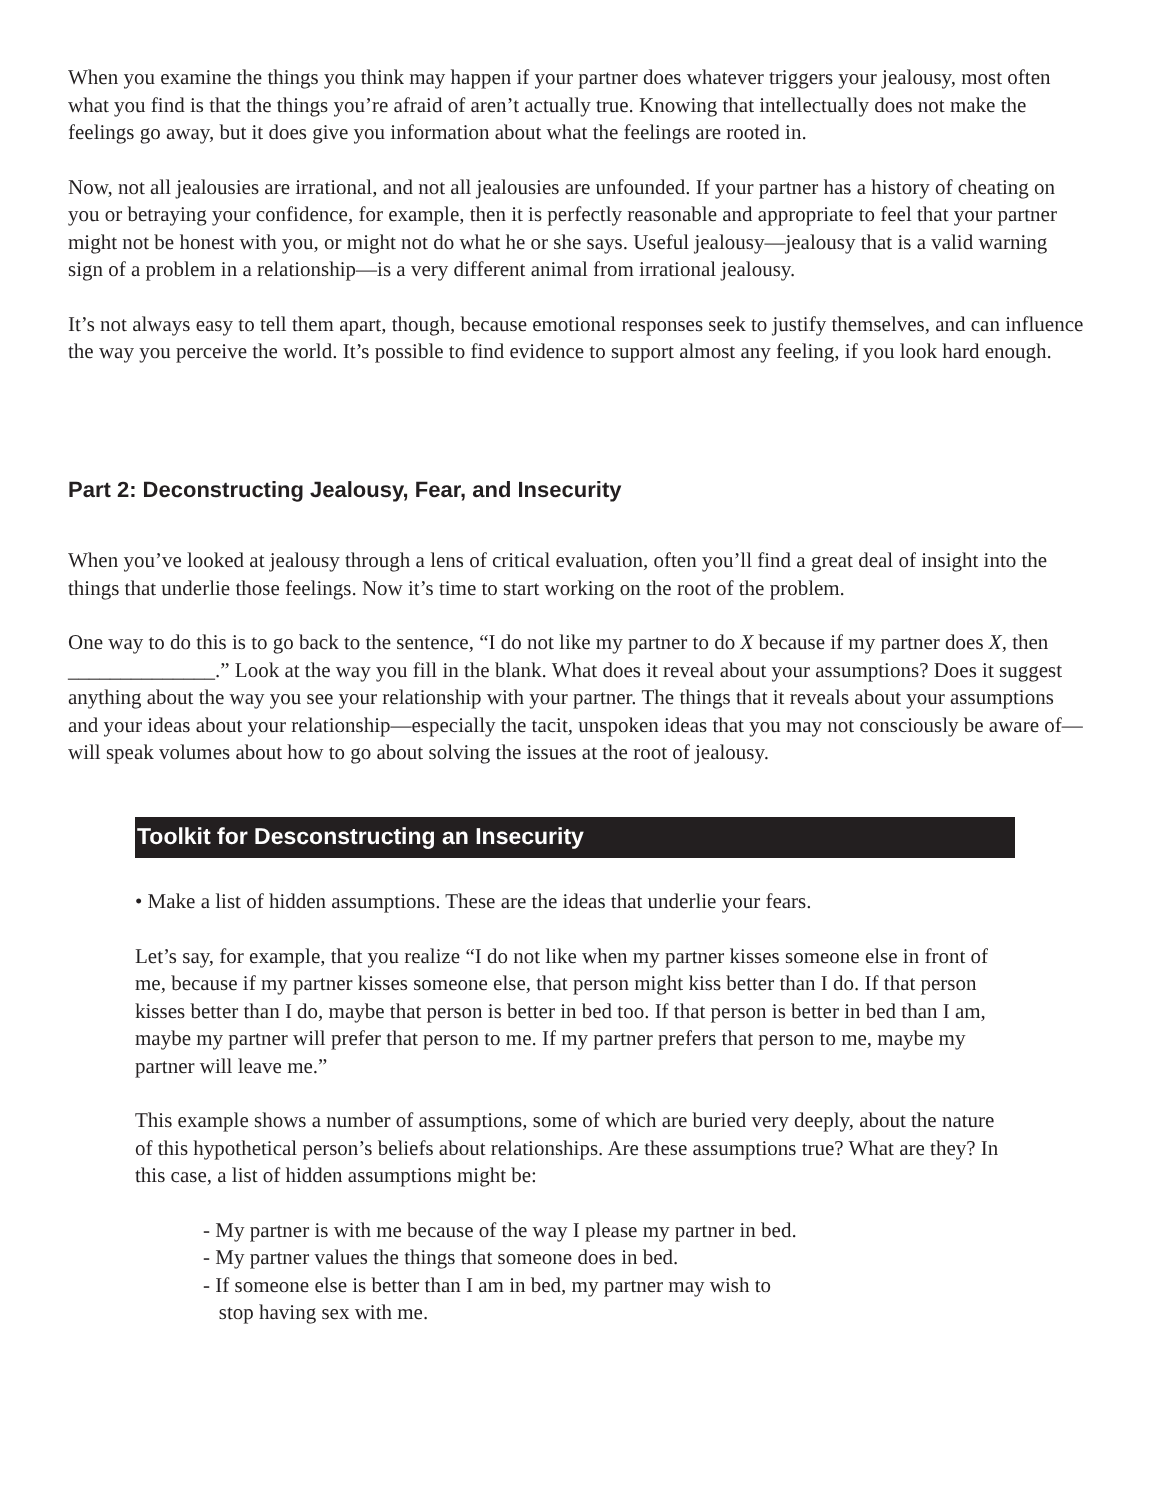When you examine the things you think may happen if your partner does whatever triggers your jealousy, most often what you find is that the things you’re afraid of aren’t actually true. Knowing that intellectually does not make the feelings go away, but it does give you information about what the feelings are rooted in.
Now, not all jealousies are irrational, and not all jealousies are unfounded. If your partner has a history of cheating on you or betraying your confidence, for example, then it is perfectly reasonable and appropriate to feel that your partner might not be honest with you, or might not do what he or she says. Useful jealousy—jealousy that is a valid warning sign of a problem in a relationship—is a very different animal from irrational jealousy.
It’s not always easy to tell them apart, though, because emotional responses seek to justify themselves, and can influence the way you perceive the world. It’s possible to find evidence to support almost any feeling, if you look hard enough.
Part 2: Deconstructing Jealousy, Fear, and Insecurity
When you’ve looked at jealousy through a lens of critical evaluation, often you’ll find a great deal of insight into the things that underlie those feelings. Now it’s time to start working on the root of the problem.
One way to do this is to go back to the sentence, “I do not like my partner to do X because if my partner does X, then ______________.” Look at the way you fill in the blank. What does it reveal about your assumptions? Does it suggest anything about the way you see your relationship with your partner. The things that it reveals about your assumptions and your ideas about your relationship—especially the tacit, unspoken ideas that you may not consciously be aware of—will speak volumes about how to go about solving the issues at the root of jealousy.
Toolkit for Desconstructing an Insecurity
• Make a list of hidden assumptions. These are the ideas that underlie your fears.
Let’s say, for example, that you realize “I do not like when my partner kisses someone else in front of me, because if my partner kisses someone else, that person might kiss better than I do. If that person kisses better than I do, maybe that person is better in bed too. If that person is better in bed than I am, maybe my partner will prefer that person to me. If my partner prefers that person to me, maybe my partner will leave me.”
This example shows a number of assumptions, some of which are buried very deeply, about the nature of this hypothetical person’s beliefs about relationships. Are these assumptions true? What are they? In this case, a list of hidden assumptions might be:
- My partner is with me because of the way I please my partner in bed.
- My partner values the things that someone does in bed.
- If someone else is better than I am in bed, my partner may wish to
stop having sex with me.